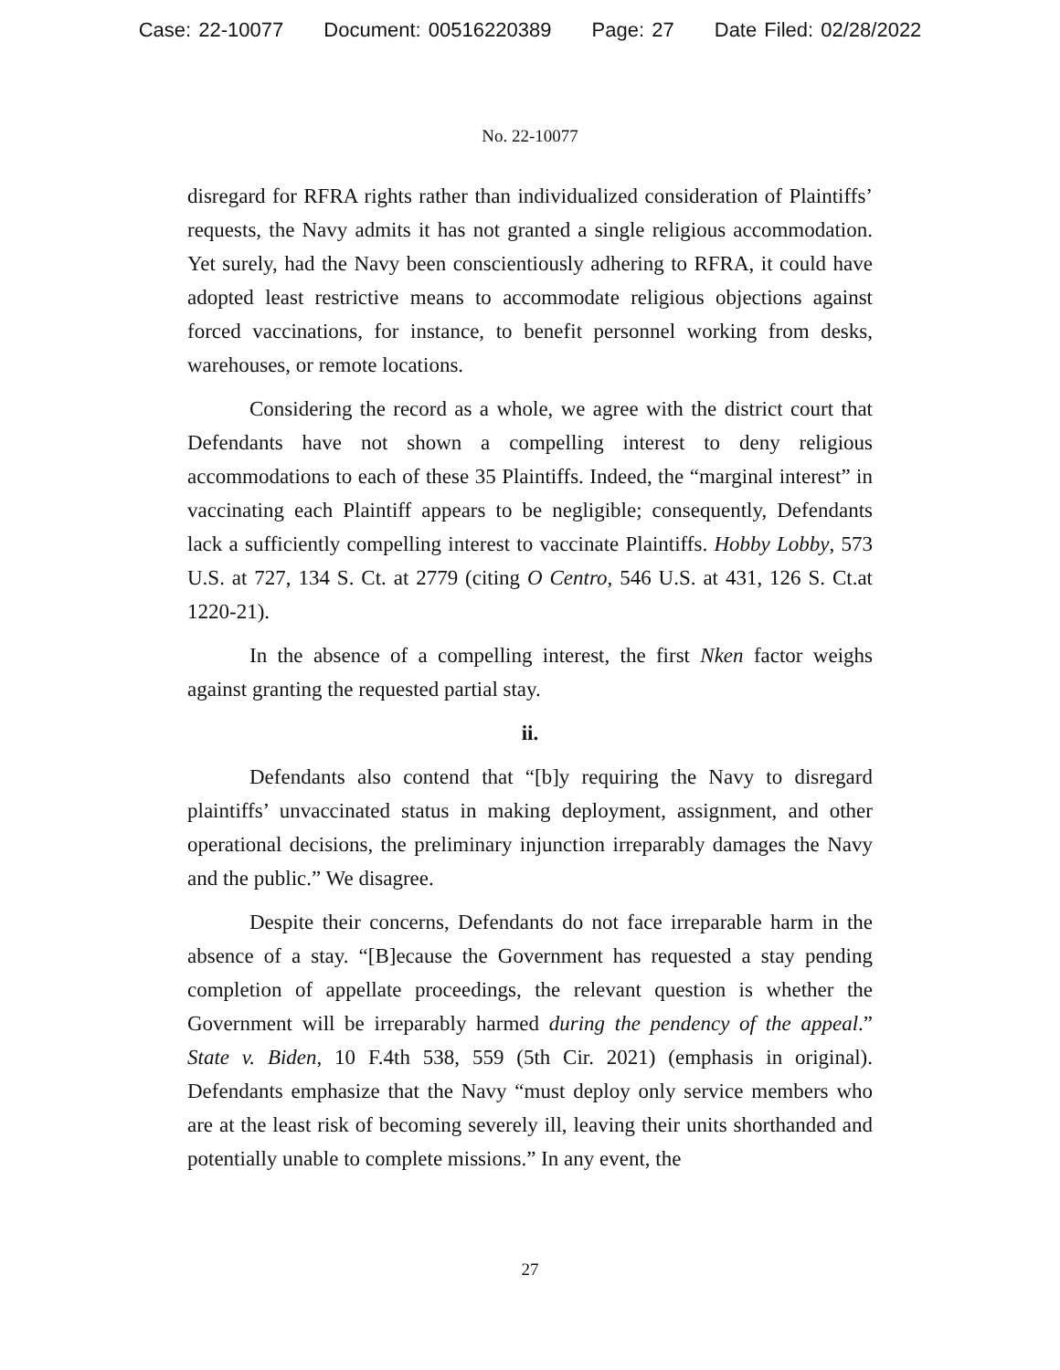Case: 22-10077 Document: 00516220389 Page: 27 Date Filed: 02/28/2022
No. 22-10077
disregard for RFRA rights rather than individualized consideration of Plaintiffs’ requests, the Navy admits it has not granted a single religious accommodation. Yet surely, had the Navy been conscientiously adhering to RFRA, it could have adopted least restrictive means to accommodate religious objections against forced vaccinations, for instance, to benefit personnel working from desks, warehouses, or remote locations.
Considering the record as a whole, we agree with the district court that Defendants have not shown a compelling interest to deny religious accommodations to each of these 35 Plaintiffs. Indeed, the “marginal interest” in vaccinating each Plaintiff appears to be negligible; consequently, Defendants lack a sufficiently compelling interest to vaccinate Plaintiffs. Hobby Lobby, 573 U.S. at 727, 134 S. Ct. at 2779 (citing O Centro, 546 U.S. at 431, 126 S. Ct.at 1220-21).
In the absence of a compelling interest, the first Nken factor weighs against granting the requested partial stay.
ii.
Defendants also contend that “[b]y requiring the Navy to disregard plaintiffs’ unvaccinated status in making deployment, assignment, and other operational decisions, the preliminary injunction irreparably damages the Navy and the public.” We disagree.
Despite their concerns, Defendants do not face irreparable harm in the absence of a stay. “[B]ecause the Government has requested a stay pending completion of appellate proceedings, the relevant question is whether the Government will be irreparably harmed during the pendency of the appeal.” State v. Biden, 10 F.4th 538, 559 (5th Cir. 2021) (emphasis in original). Defendants emphasize that the Navy “must deploy only service members who are at the least risk of becoming severely ill, leaving their units shorthanded and potentially unable to complete missions.” In any event, the
27